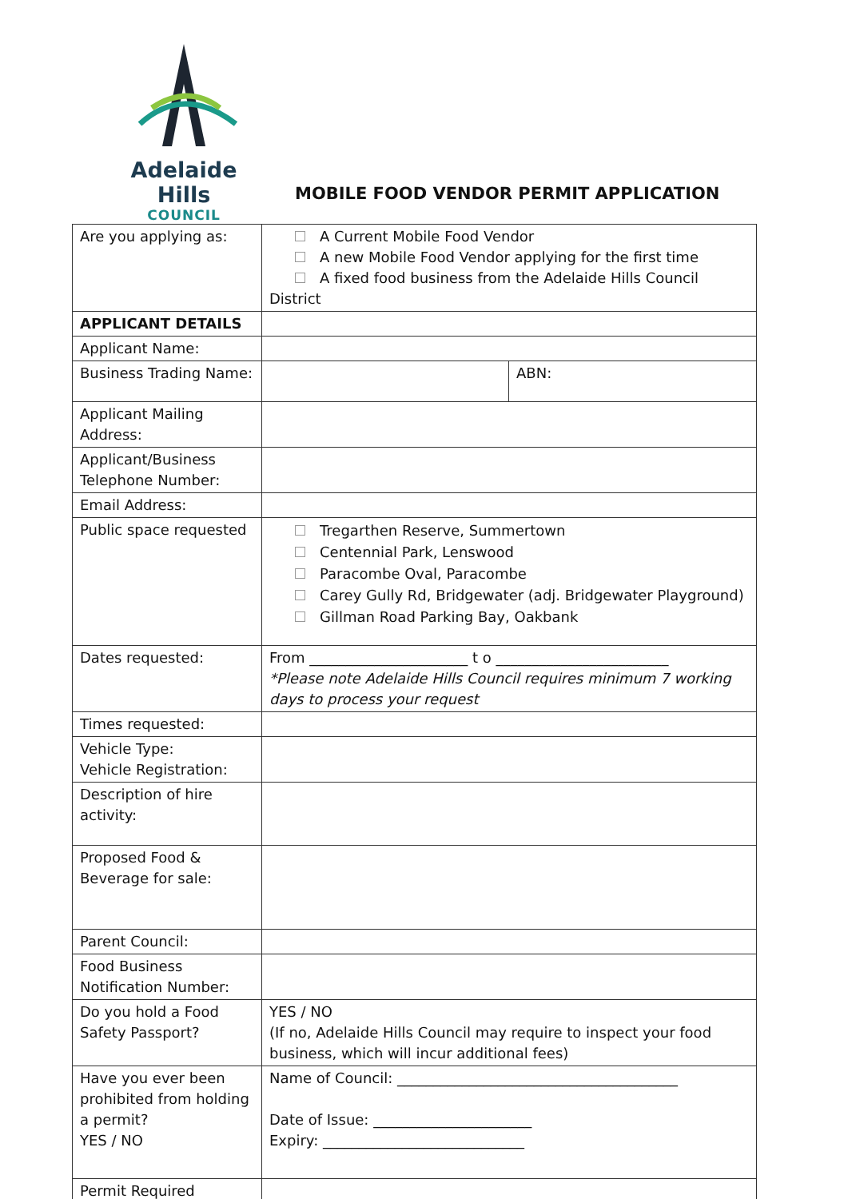Adelaide Hills
COUNCIL
MOBILE FOOD VENDOR PERMIT APPLICATION
| Are you applying as: | A Current Mobile Food Vendor A new Mobile Food Vendor applying for the first time A fixed food business from the Adelaide Hills Council District | |
| APPLICANT DETAILS | | |
| Applicant Name: | | |
| Business Trading Name: | | ABN: |
| Applicant Mailing Address: | | |
| Applicant/Business Telephone Number: | | |
| Email Address: | | |
| Public space requested | Tregarthen Reserve, Summertown Centennial Park, Lenswood Paracombe Oval, Paracombe Carey Gully Rd, Bridgewater (adj. Bridgewater Playground) Gillman Road Parking Bay, Oakbank | |
| Dates requested: | From ______________________ t o ________________________ *Please note Adelaide Hills Council requires minimum 7 working days to process your request | |
| Times requested: | | |
| Vehicle Type: Vehicle Registration: | | |
| Description of hire activity: | | |
| Proposed Food & Beverage for sale: | | |
| Parent Council: | | |
| Food Business Notification Number: | | |
| Do you hold a Food Safety Passport? | YES / NO (If no, Adelaide Hills Council may require to inspect your food business, which will incur additional fees) | |
| Have you ever been prohibited from holding a permit? YES / NO | Name of Council: _______________________________________ Date of Issue: ______________________ Expiry: ____________________________ | |
| Permit Required | | |